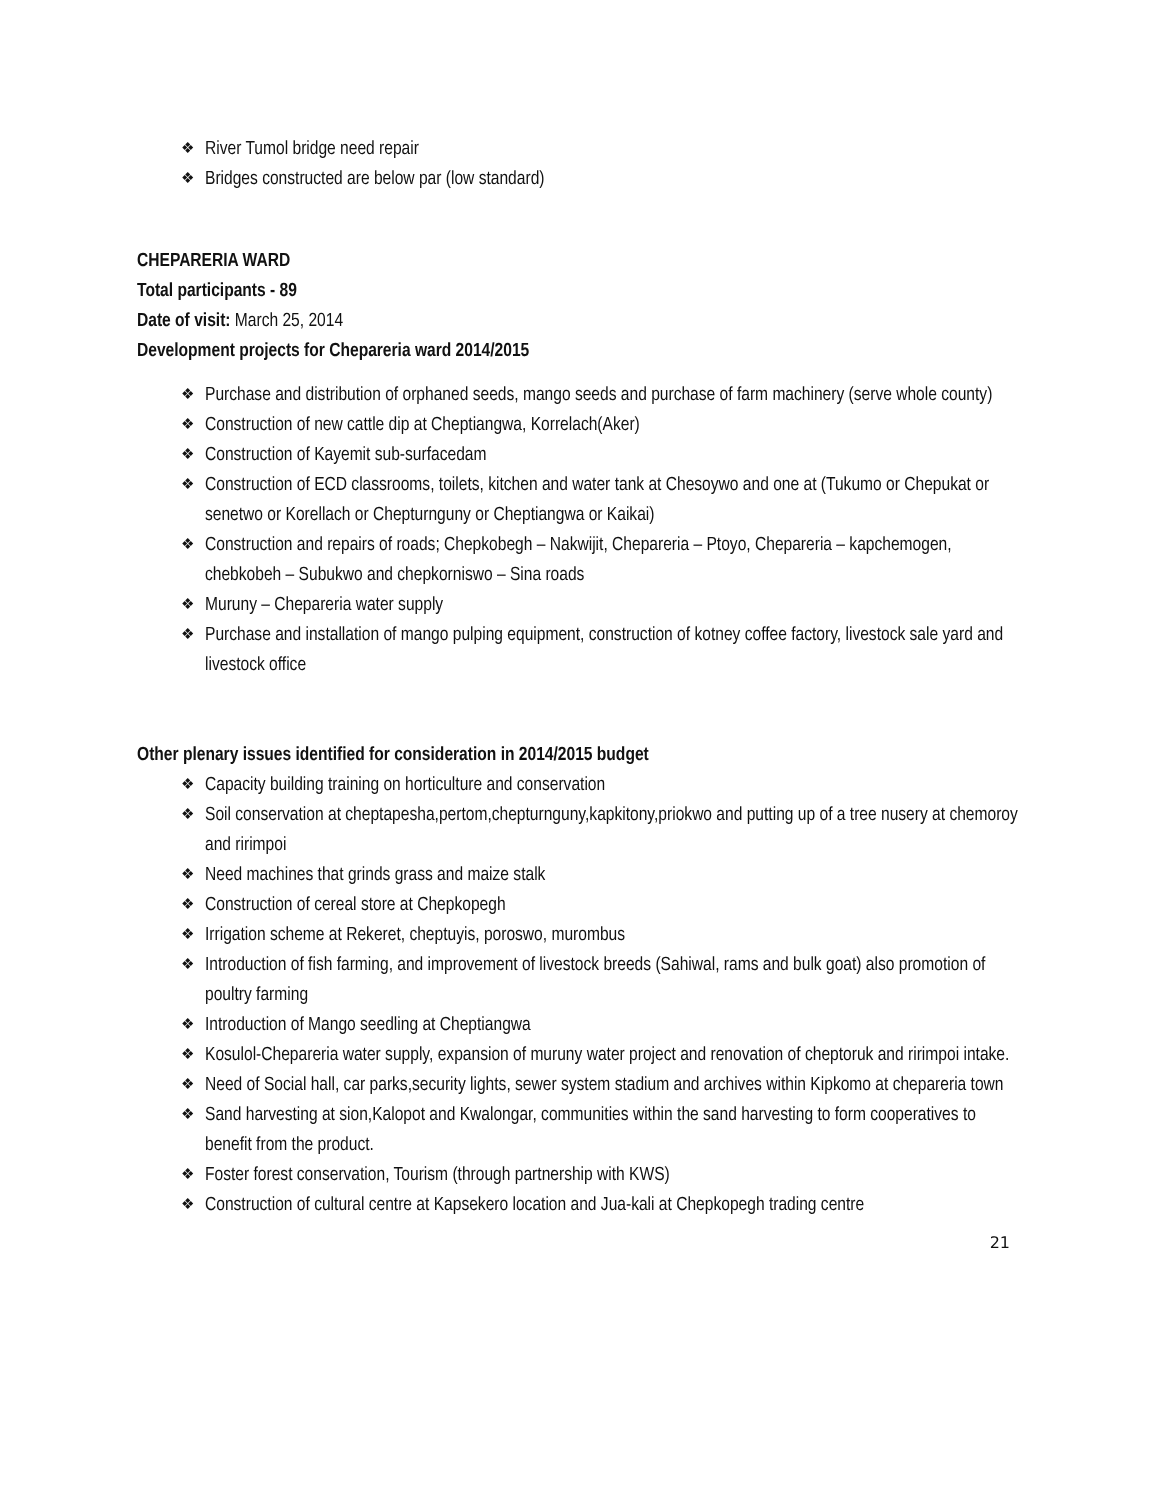❖ River Tumol bridge need repair
❖ Bridges constructed are below par (low standard)
CHEPARERIA WARD
Total participants - 89
Date of visit: March 25, 2014
Development projects for Chepareria ward 2014/2015
❖ Purchase and distribution of orphaned seeds, mango seeds and purchase of farm machinery (serve whole county)
❖ Construction of new cattle dip at Cheptiangwa, Korrelach(Aker)
❖ Construction of Kayemit sub-surfacedam
❖ Construction of ECD classrooms, toilets, kitchen and water tank at Chesoywo and one at (Tukumo or Chepukat or senetwo or Korellach or Chepturnguny or Cheptiangwa or Kaikai)
❖ Construction and repairs of roads; Chepkobegh – Nakwijit, Chepareria – Ptoyo, Chepareria – kapchemogen, chebkobeh – Subukwo and chepkorniswo – Sina roads
❖ Muruny – Chepareria water supply
❖ Purchase and installation of mango pulping equipment, construction of kotney coffee factory, livestock sale yard and livestock office
Other plenary issues identified for consideration in 2014/2015 budget
❖ Capacity building training on horticulture and conservation
❖ Soil conservation at cheptapesha,pertom,chepturnguny,kapkitony,priokwo and putting up of a tree nusery at chemoroy and ririmpoi
❖ Need machines that grinds grass and maize stalk
❖ Construction of cereal store at Chepkopegh
❖ Irrigation scheme at Rekeret, cheptuyis, poroswo, murombus
❖ Introduction of fish farming, and improvement of livestock breeds (Sahiwal, rams and bulk goat) also promotion of poultry farming
❖ Introduction of Mango seedling at Cheptiangwa
❖ Kosulol-Chepareria water supply, expansion of muruny water project and renovation of cheptoruk and ririmpoi intake.
❖ Need of Social hall, car parks,security lights, sewer system stadium and archives within Kipkomo at chepareria town
❖ Sand harvesting at sion,Kalopot and Kwalongar, communities within the sand harvesting to form cooperatives to benefit from the product.
❖ Foster forest conservation, Tourism (through partnership with KWS)
❖ Construction of cultural centre at Kapsekero location and Jua-kali at Chepkopegh trading centre
21